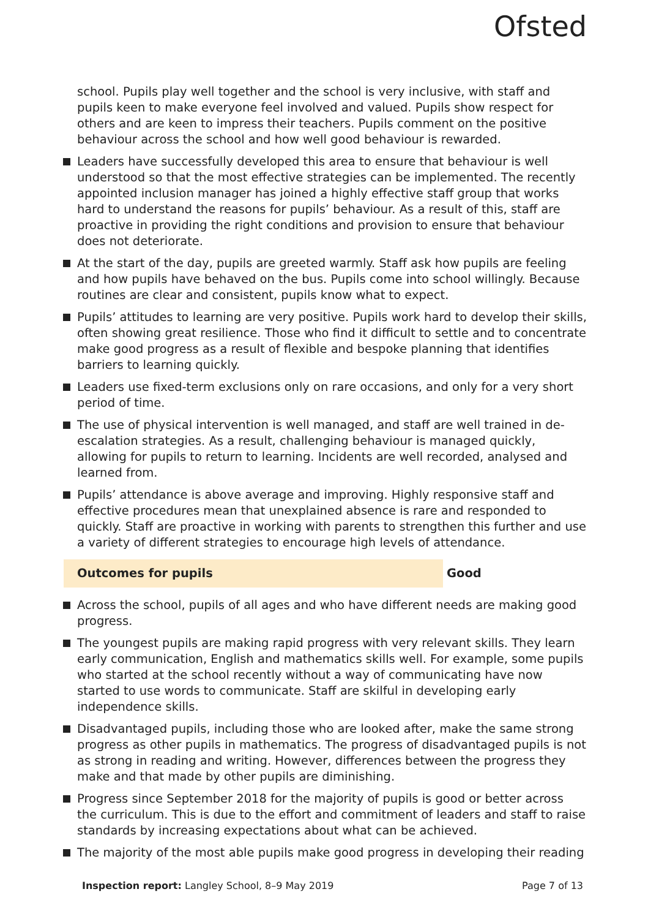Ofsted
school. Pupils play well together and the school is very inclusive, with staff and pupils keen to make everyone feel involved and valued. Pupils show respect for others and are keen to impress their teachers. Pupils comment on the positive behaviour across the school and how well good behaviour is rewarded.
Leaders have successfully developed this area to ensure that behaviour is well understood so that the most effective strategies can be implemented. The recently appointed inclusion manager has joined a highly effective staff group that works hard to understand the reasons for pupils’ behaviour. As a result of this, staff are proactive in providing the right conditions and provision to ensure that behaviour does not deteriorate.
At the start of the day, pupils are greeted warmly. Staff ask how pupils are feeling and how pupils have behaved on the bus. Pupils come into school willingly. Because routines are clear and consistent, pupils know what to expect.
Pupils’ attitudes to learning are very positive. Pupils work hard to develop their skills, often showing great resilience. Those who find it difficult to settle and to concentrate make good progress as a result of flexible and bespoke planning that identifies barriers to learning quickly.
Leaders use fixed-term exclusions only on rare occasions, and only for a very short period of time.
The use of physical intervention is well managed, and staff are well trained in de-escalation strategies. As a result, challenging behaviour is managed quickly, allowing for pupils to return to learning. Incidents are well recorded, analysed and learned from.
Pupils’ attendance is above average and improving. Highly responsive staff and effective procedures mean that unexplained absence is rare and responded to quickly. Staff are proactive in working with parents to strengthen this further and use a variety of different strategies to encourage high levels of attendance.
Outcomes for pupils Good
Across the school, pupils of all ages and who have different needs are making good progress.
The youngest pupils are making rapid progress with very relevant skills. They learn early communication, English and mathematics skills well. For example, some pupils who started at the school recently without a way of communicating have now started to use words to communicate. Staff are skilful in developing early independence skills.
Disadvantaged pupils, including those who are looked after, make the same strong progress as other pupils in mathematics. The progress of disadvantaged pupils is not as strong in reading and writing. However, differences between the progress they make and that made by other pupils are diminishing.
Progress since September 2018 for the majority of pupils is good or better across the curriculum. This is due to the effort and commitment of leaders and staff to raise standards by increasing expectations about what can be achieved.
The majority of the most able pupils make good progress in developing their reading
Inspection report: Langley School, 8–9 May 2019 Page 7 of 13